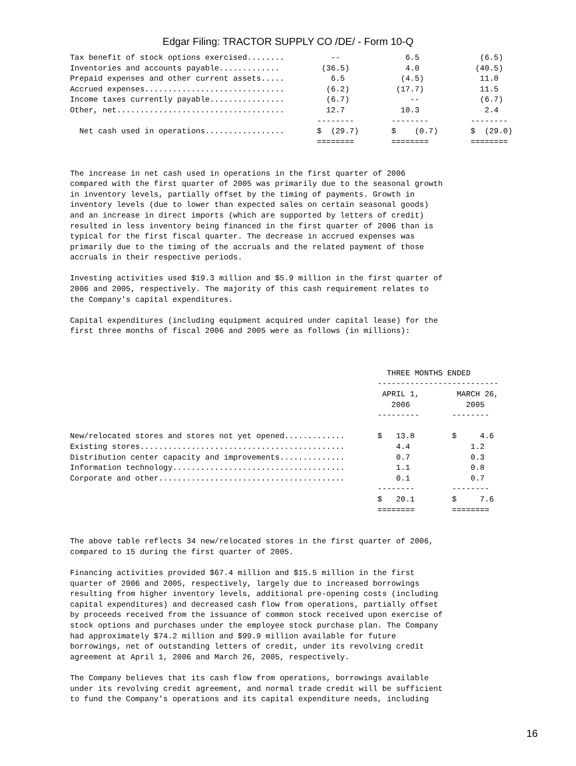Edgar Filing: TRACTOR SUPPLY CO /DE/ - Form 10-Q
Tax benefit of stock options exercised........          --              6.5             (6.5)
Inventories and accounts payable.............         (36.5)            4.0            (40.5)
Prepaid expenses and other current assets.....          6.5            (4.5)            11.0
Accrued expenses..............................         (6.2)          (17.7)            11.5
Income taxes currently payable................         (6.7)             --             (6.7)
Other, net....................................         12.7            10.3              2.4
                                                     --------        --------         --------
  Net cash used in operations.................       $  (29.7)       $    (0.7)       $  (29.0)
                                                     ========        ========         ========


The increase in net cash used in operations in the first quarter of 2006
compared with the first quarter of 2005 was primarily due to the seasonal growth
in inventory levels, partially offset by the timing of payments. Growth in
inventory levels (due to lower than expected sales on certain seasonal goods)
and an increase in direct imports (which are supported by letters of credit)
resulted in less inventory being financed in the first quarter of 2006 than is
typical for the first fiscal quarter. The decrease in accrued expenses was
primarily due to the timing of the accruals and the related payment of those
accruals in their respective periods.

Investing activities used $19.3 million and $5.9 million in the first quarter of
2006 and 2005, respectively. The majority of this cash requirement relates to
the Company's capital expenditures.

Capital expenditures (including equipment acquired under capital lease) for the
first three months of fiscal 2006 and 2005 were as follows (in millions):



                                                                    THREE MONTHS ENDED
                                                                  --------------------------
                                                                   APRIL 1,        MARCH 26,
                                                                     2006            2005
                                                                  ---------       --------

New/relocated stores and stores not yet opened.............       $   13.8        $     4.6
Existing stores............................................           4.4             1.2
Distribution center capacity and improvements..............           0.7             0.3
Information technology.....................................           1.1             0.8
Corporate and other........................................           0.1             0.7
                                                                  --------        --------
                                                                  $   20.1        $     7.6
                                                                  ========        ========


The above table reflects 34 new/relocated stores in the first quarter of 2006,
compared to 15 during the first quarter of 2005.

Financing activities provided $67.4 million and $15.5 million in the first
quarter of 2006 and 2005, respectively, largely due to increased borrowings
resulting from higher inventory levels, additional pre-opening costs (including
capital expenditures) and decreased cash flow from operations, partially offset
by proceeds received from the issuance of common stock received upon exercise of
stock options and purchases under the employee stock purchase plan. The Company
had approximately $74.2 million and $99.9 million available for future
borrowings, net of outstanding letters of credit, under its revolving credit
agreement at April 1, 2006 and March 26, 2005, respectively.

The Company believes that its cash flow from operations, borrowings available
under its revolving credit agreement, and normal trade credit will be sufficient
to fund the Company's operations and its capital expenditure needs, including
16